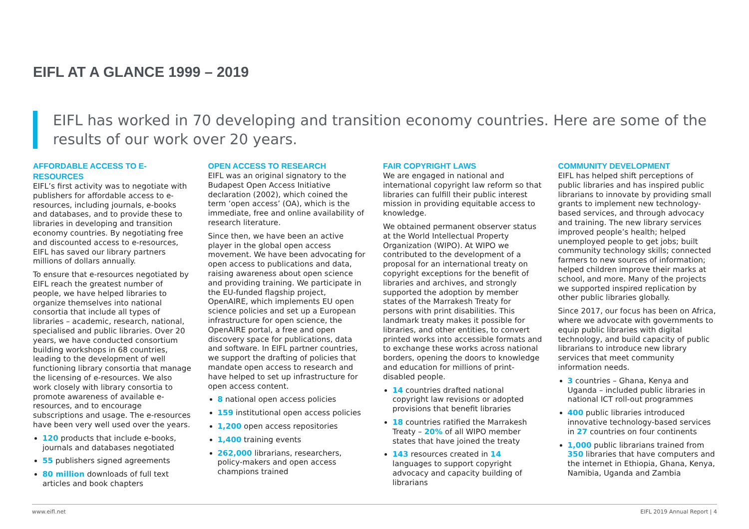EIFL AT A GLANCE 1999 – 2019
EIFL has worked in 70 developing and transition economy countries. Here are some of the results of our work over 20 years.
AFFORDABLE ACCESS TO E-RESOURCES
EIFL’s first activity was to negotiate with publishers for affordable access to e-resources, including journals, e-books and databases, and to provide these to libraries in developing and transition economy countries. By negotiating free and discounted access to e-resources, EIFL has saved our library partners millions of dollars annually.
To ensure that e-resources negotiated by EIFL reach the greatest number of people, we have helped libraries to organize themselves into national consortia that include all types of libraries – academic, research, national, specialised and public libraries. Over 20 years, we have conducted consortium building workshops in 68 countries, leading to the development of well functioning library consortia that manage the licensing of e-resources. We also work closely with library consortia to promote awareness of available e-resources, and to encourage subscriptions and usage. The e-resources have been very well used over the years.
120 products that include e-books, journals and databases negotiated
55 publishers signed agreements
80 million downloads of full text articles and book chapters
OPEN ACCESS TO RESEARCH
EIFL was an original signatory to the Budapest Open Access Initiative declaration (2002), which coined the term ‘open access’ (OA), which is the immediate, free and online availability of research literature.
Since then, we have been an active player in the global open access movement. We have been advocating for open access to publications and data, raising awareness about open science and providing training. We participate in the EU-funded flagship project, OpenAIRE, which implements EU open science policies and set up a European infrastructure for open science, the OpenAIRE portal, a free and open discovery space for publications, data and software. In EIFL partner countries, we support the drafting of policies that mandate open access to research and have helped to set up infrastructure for open access content.
8 national open access policies
159 institutional open access policies
1,200 open access repositories
1,400 training events
262,000 librarians, researchers, policy-makers and open access champions trained
FAIR COPYRIGHT LAWS
We are engaged in national and international copyright law reform so that libraries can fulfill their public interest mission in providing equitable access to knowledge.
We obtained permanent observer status at the World Intellectual Property Organization (WIPO). At WIPO we contributed to the development of a proposal for an international treaty on copyright exceptions for the benefit of libraries and archives, and strongly supported the adoption by member states of the Marrakesh Treaty for persons with print disabilities. This landmark treaty makes it possible for libraries, and other entities, to convert printed works into accessible formats and to exchange these works across national borders, opening the doors to knowledge and education for millions of print-disabled people.
14 countries drafted national copyright law revisions or adopted provisions that benefit libraries
18 countries ratified the Marrakesh Treaty – 20% of all WIPO member states that have joined the treaty
143 resources created in 14 languages to support copyright advocacy and capacity building of librarians
COMMUNITY DEVELOPMENT
EIFL has helped shift perceptions of public libraries and has inspired public librarians to innovate by providing small grants to implement new technology-based services, and through advocacy and training. The new library services improved people’s health; helped unemployed people to get jobs; built community technology skills; connected farmers to new sources of information; helped children improve their marks at school, and more. Many of the projects we supported inspired replication by other public libraries globally.
Since 2017, our focus has been on Africa, where we advocate with governments to equip public libraries with digital technology, and build capacity of public librarians to introduce new library services that meet community information needs.
3 countries – Ghana, Kenya and Uganda – included public libraries in national ICT roll-out programmes
400 public libraries introduced innovative technology-based services in 27 countries on four continents
1,000 public librarians trained from 350 libraries that have computers and the internet in Ethiopia, Ghana, Kenya, Namibia, Uganda and Zambia
www.eifl.net EIFL 2019 Annual Report | 4